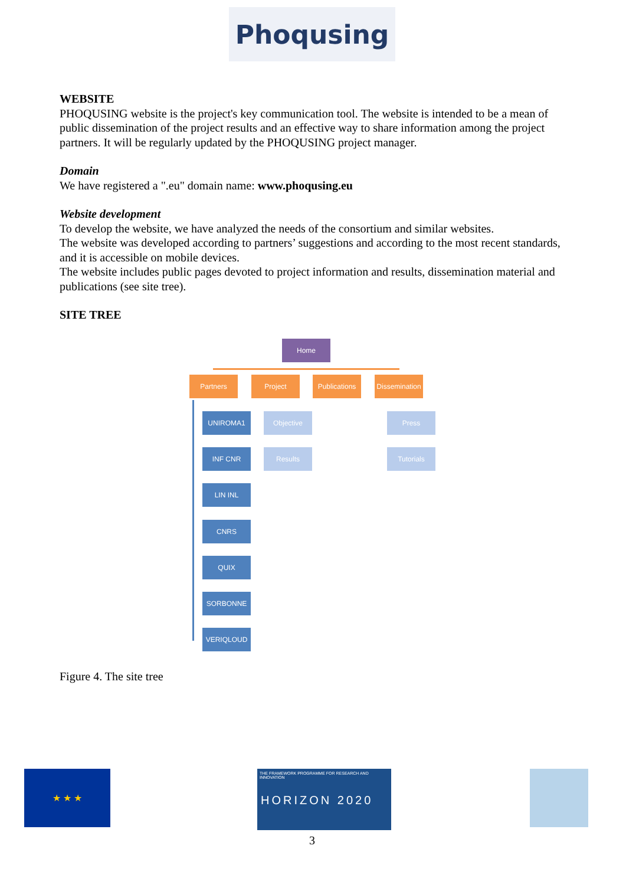Phoqusing
WEBSITE
PHOQUSING website is the project's key communication tool. The website is intended to be a mean of public dissemination of the project results and an effective way to share information among the project partners. It will be regularly updated by the PHOQUSING project manager.
Domain
We have registered a ".eu" domain name: www.phoqusing.eu
Website development
To develop the website, we have analyzed the needs of the consortium and similar websites.
The website was developed according to partners’ suggestions and according to the most recent standards, and it is accessible on mobile devices.
The website includes public pages devoted to project information and results, dissemination material and publications (see site tree).
SITE TREE
Home
Partners Project
Publications
Dissemination
UNIROMA1 Objective Press
INF CNR Results Tutorials
LIN INL
CNRS
QUIX
SORBONNE
VERIQLOUD
Figure 4. The site tree
★ ★ ★
THE FRAMEWORK PROGRAMME FOR RESEARCH AND INNOVATION
HORIZON 2020
3